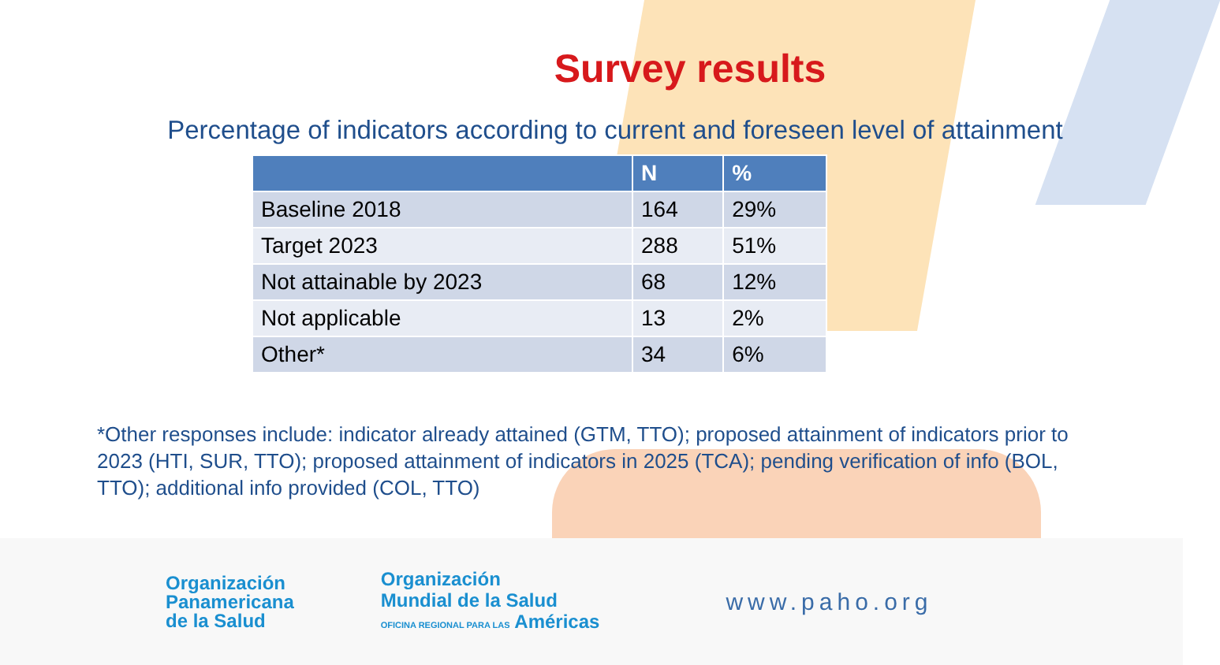Survey results
Percentage of indicators according to current and foreseen level of attainment
| | N | % |
| --- | --- | --- |
| Baseline 2018 | 164 | 29% |
| Target 2023 | 288 | 51% |
| Not attainable by 2023 | 68 | 12% |
| Not applicable | 13 | 2% |
| Other* | 34 | 6% |
*Other responses include: indicator already attained (GTM, TTO); proposed attainment of indicators prior to 2023 (HTI, SUR, TTO); proposed attainment of indicators in 2025 (TCA); pending verification of info (BOL, TTO); additional info provided (COL, TTO)
Organización
Panamericana
de la Salud
Organización
Mundial de la Salud
OFICINA REGIONAL PARA LAS Américas
www.paho.org